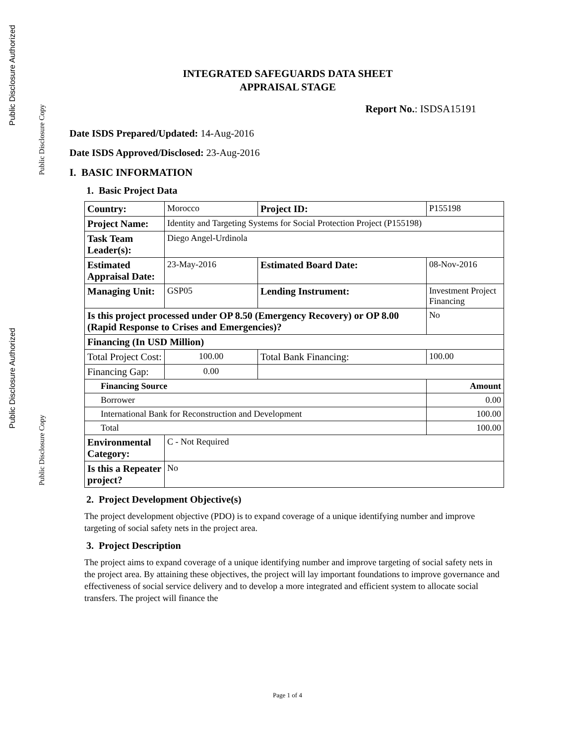Public Disclosure Authorized
Public Disclosure Copy
Public Disclosure Authorized
Public Disclosure Copy
INTEGRATED SAFEGUARDS DATA SHEET
APPRAISAL STAGE
Report No.: ISDSA15191
Date ISDS Prepared/Updated: 14-Aug-2016
Date ISDS Approved/Disclosed: 23-Aug-2016
I. BASIC INFORMATION
1. Basic Project Data
| Country: | Morocco | | Project ID: | P155198 | |
| Project Name: | Identity and Targeting Systems for Social Protection Project (P155198) | | | | |
| Task Team Leader(s): | Diego Angel-Urdinola | | | | |
| Estimated Appraisal Date: | 23-May-2016 | | Estimated Board Date: | 08-Nov-2016 | |
| Managing Unit: | GSP05 | | Lending Instrument: | Investment Project Financing | |
| Is this project processed under OP 8.50 (Emergency Recovery) or OP 8.00 (Rapid Response to Crises and Emergencies)? | | | | | No |
| Financing (In USD Million) | | | | | |
| Total Project Cost: | 100.00 | Total Bank Financing: | | 100.00 | |
| Financing Gap: | 0.00 | | | | |
| Financing Source | | | | Amount | |
| Borrower | | | | 0.00 | |
| International Bank for Reconstruction and Development | | | | 100.00 | |
| Total | | | | 100.00 | |
| Environmental Category: | C - Not Required | | | | |
| Is this a Repeater project? | No | | | | |
2. Project Development Objective(s)
The project development objective (PDO) is to expand coverage of a unique identifying number and improve targeting of social safety nets in the project area.
3. Project Description
The project aims to expand coverage of a unique identifying number and improve targeting of social safety nets in the project area. By attaining these objectives, the project will lay important foundations to improve governance and effectiveness of social service delivery and to develop a more integrated and efficient system to allocate social transfers. The project will finance the
Page 1 of 4